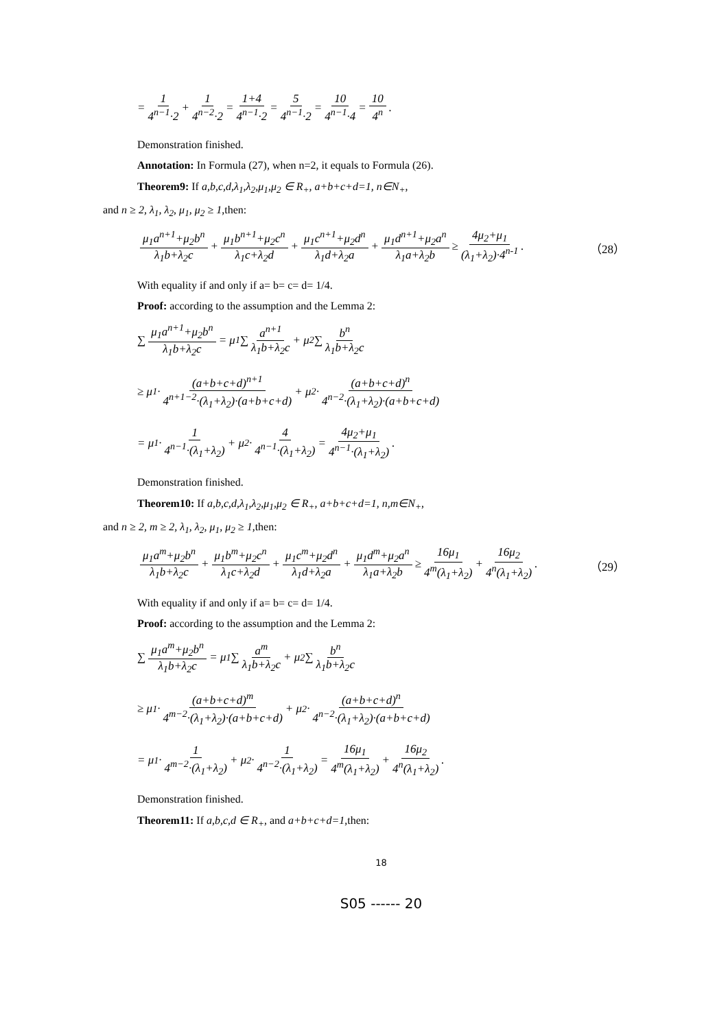= 1 4<sup>n−1</sup>·2 + 1 4<sup>n−2</sup>·2 = 1+4 4<sup>n−1</sup>·2 = 5 4<sup>n−1</sup>·2 = 10 4<sup>n−1</sup>·4 = 10 4<sup>n</sup>.
Demonstration finished.
Annotation: In Formula (27), when n=2, it equals to Formula (26).
Theorem9: If a,b,c,d,λ<sub>1</sub>,λ<sub>2</sub>,μ<sub>1</sub>,μ<sub>2</sub> ∈ R<sub>+</sub>, a+b+c+d=1, n∈N<sub>+</sub>,
and n ≥ 2, λ<sub>1</sub>, λ<sub>2</sub>, μ<sub>1</sub>, μ<sub>2</sub> ≥ 1,then:
μ<sub>1</sub>a<sup>n+1</sup>+μ<sub>2</sub>b<sup>n</sup> λ<sub>1</sub>b+λ<sub>2</sub>c + μ<sub>1</sub>b<sup>n+1</sup>+μ<sub>2</sub>c<sup>n</sup> λ<sub>1</sub>c+λ<sub>2</sub>d + μ<sub>1</sub>c<sup>n+1</sup>+μ<sub>2</sub>d<sup>n</sup> λ<sub>1</sub>d+λ<sub>2</sub>a + μ<sub>1</sub>d<sup>n+1</sup>+μ<sub>2</sub>a<sup>n</sup> λ<sub>1</sub>a+λ<sub>2</sub>b ≥ 4μ<sub>2</sub>+μ<sub>1</sub> (λ<sub>1</sub>+λ<sub>2</sub>)·4<sup>n-1</sup> . （28）
With equality if and only if a= b= c= d= 1/4.
Proof: according to the assumption and the Lemma 2:
∑ μ<sub>1</sub>a<sup>n+1</sup>+μ<sub>2</sub>b<sup>n</sup> λ<sub>1</sub>b+λ<sub>2</sub>c = μ<sub>1</sub>∑ a<sup>n+1</sup> λ<sub>1</sub>b+λ<sub>2</sub>c + μ<sub>2</sub>∑ b<sup>n</sup> λ<sub>1</sub>b+λ<sub>2</sub>c
≥ μ<sub>1</sub>· (a+b+c+d)<sup>n+1</sup> 4<sup>n+1−2</sup>·(λ<sub>1</sub>+λ<sub>2</sub>)·(a+b+c+d) + μ<sub>2</sub>· (a+b+c+d)<sup>n</sup> 4<sup>n−2</sup>·(λ<sub>1</sub>+λ<sub>2</sub>)·(a+b+c+d)
= μ<sub>1</sub>· 1 4<sup>n−1</sup>·(λ<sub>1</sub>+λ<sub>2</sub>) + μ<sub>2</sub>· 4 4<sup>n−1</sup>·(λ<sub>1</sub>+λ<sub>2</sub>) = 4μ<sub>2</sub>+μ<sub>1</sub> 4<sup>n−1</sup>·(λ<sub>1</sub>+λ<sub>2</sub>).
Demonstration finished.
Theorem10: If a,b,c,d,λ<sub>1</sub>,λ<sub>2</sub>,μ<sub>1</sub>,μ<sub>2</sub> ∈ R<sub>+</sub>, a+b+c+d=1, n,m∈N<sub>+</sub>,
and n ≥ 2, m ≥ 2, λ<sub>1</sub>, λ<sub>2</sub>, μ<sub>1</sub>, μ<sub>2</sub> ≥ 1,then:
μ<sub>1</sub>a<sup>m</sup>+μ<sub>2</sub>b<sup>n</sup> λ<sub>1</sub>b+λ<sub>2</sub>c + μ<sub>1</sub>b<sup>m</sup>+μ<sub>2</sub>c<sup>n</sup> λ<sub>1</sub>c+λ<sub>2</sub>d + μ<sub>1</sub>c<sup>m</sup>+μ<sub>2</sub>d<sup>n</sup> λ<sub>1</sub>d+λ<sub>2</sub>a + μ<sub>1</sub>d<sup>m</sup>+μ<sub>2</sub>a<sup>n</sup> λ<sub>1</sub>a+λ<sub>2</sub>b ≥ 16μ<sub>1</sub> 4<sup>m</sup>(λ<sub>1</sub>+λ<sub>2</sub>) + 16μ<sub>2</sub> 4<sup>n</sup>(λ<sub>1</sub>+λ<sub>2</sub>). （29）
With equality if and only if a= b= c= d= 1/4.
Proof: according to the assumption and the Lemma 2:
∑ μ<sub>1</sub>a<sup>m</sup>+μ<sub>2</sub>b<sup>n</sup> λ<sub>1</sub>b+λ<sub>2</sub>c = μ<sub>1</sub>∑ a<sup>m</sup> λ<sub>1</sub>b+λ<sub>2</sub>c + μ<sub>2</sub>∑ b<sup>n</sup> λ<sub>1</sub>b+λ<sub>2</sub>c
≥ μ<sub>1</sub>· (a+b+c+d)<sup>m</sup> 4<sup>m−2</sup>·(λ<sub>1</sub>+λ<sub>2</sub>)·(a+b+c+d) + μ<sub>2</sub>· (a+b+c+d)<sup>n</sup> 4<sup>n−2</sup>·(λ<sub>1</sub>+λ<sub>2</sub>)·(a+b+c+d)
= μ<sub>1</sub>· 1 4<sup>m−2</sup>·(λ<sub>1</sub>+λ<sub>2</sub>) + μ<sub>2</sub>· 1 4<sup>n−2</sup>·(λ<sub>1</sub>+λ<sub>2</sub>) = 16μ<sub>1</sub> 4<sup>m</sup>(λ<sub>1</sub>+λ<sub>2</sub>) + 16μ<sub>2</sub> 4<sup>n</sup>(λ<sub>1</sub>+λ<sub>2</sub>).
Demonstration finished.
Theorem11: If a,b,c,d ∈ R<sub>+</sub>, and a+b+c+d=1,then:
18
S05 ------ 20